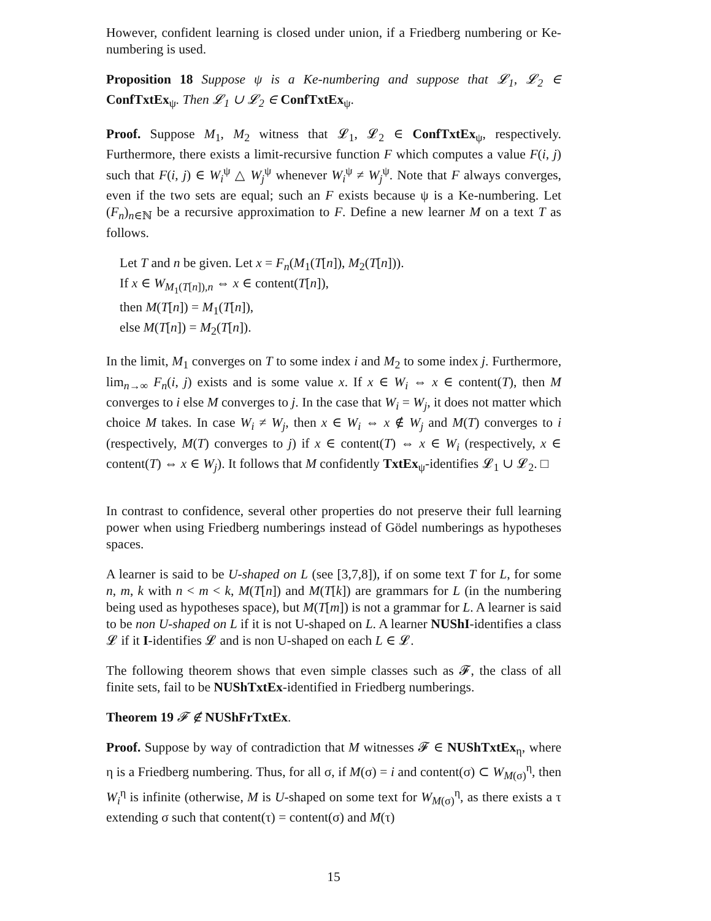However, confident learning is closed under union, if a Friedberg numbering or Ke-numbering is used.
Proposition 18 Suppose ψ is a Ke-numbering and suppose that 𝓛<sub>1</sub>, 𝓛<sub>2</sub> ∈ ConfTxtEx<sub>ψ</sub>. Then 𝓛<sub>1</sub> ∪ 𝓛<sub>2</sub> ∈ ConfTxtEx<sub>ψ</sub>.
Proof. Suppose M<sub>1</sub>, M<sub>2</sub> witness that 𝓛<sub>1</sub>, 𝓛<sub>2</sub> ∈ ConfTxtEx<sub>ψ</sub>, respectively. Furthermore, there exists a limit-recursive function F which computes a value F(i, j) such that F(i, j) ∈ W<sub>i</sub><sup>ψ</sup> △ W<sub>j</sub><sup>ψ</sup> whenever W<sub>i</sub><sup>ψ</sup> ≠ W<sub>j</sub><sup>ψ</sup>. Note that F always converges, even if the two sets are equal; such an F exists because ψ is a Ke-numbering. Let (F<sub>n</sub>)<sub>n∈ℕ</sub> be a recursive approximation to F. Define a new learner M on a text T as follows.
Let T and n be given. Let x = F<sub>n</sub>(M<sub>1</sub>(T[n]), M<sub>2</sub>(T[n])).
If x ∈ W<sub>M<sub>1</sub>(T[n]),n</sub> ⇔ x ∈ content(T[n]),
then M(T[n]) = M<sub>1</sub>(T[n]),
else M(T[n]) = M<sub>2</sub>(T[n]).
In the limit, M<sub>1</sub> converges on T to some index i and M<sub>2</sub> to some index j. Furthermore, lim<sub>n→∞</sub> F<sub>n</sub>(i, j) exists and is some value x. If x ∈ W<sub>i</sub> ⇔ x ∈ content(T), then M converges to i else M converges to j. In the case that W<sub>i</sub> = W<sub>j</sub>, it does not matter which choice M takes. In case W<sub>i</sub> ≠ W<sub>j</sub>, then x ∈ W<sub>i</sub> ⇔ x ∉ W<sub>j</sub> and M(T) converges to i (respectively, M(T) converges to j) if x ∈ content(T) ⇔ x ∈ W<sub>i</sub> (respectively, x ∈ content(T) ⇔ x ∈ W<sub>j</sub>). It follows that M confidently TxtEx<sub>ψ</sub>-identifies 𝓛<sub>1</sub> ∪ 𝓛<sub>2</sub>. □
In contrast to confidence, several other properties do not preserve their full learning power when using Friedberg numberings instead of Gödel numberings as hypotheses spaces.
A learner is said to be U-shaped on L (see [3,7,8]), if on some text T for L, for some n, m, k with n < m < k, M(T[n]) and M(T[k]) are grammars for L (in the numbering being used as hypotheses space), but M(T[m]) is not a grammar for L. A learner is said to be non U-shaped on L if it is not U-shaped on L. A learner NUShI-identifies a class 𝓛 if it I-identifies 𝓛 and is non U-shaped on each L ∈ 𝓛.
The following theorem shows that even simple classes such as 𝓕, the class of all finite sets, fail to be NUShTxtEx-identified in Friedberg numberings.
Theorem 19 𝓕 ∉ NUShFrTxtEx.
Proof. Suppose by way of contradiction that M witnesses 𝓕 ∈ NUShTxtEx<sub>η</sub>, where η is a Friedberg numbering. Thus, for all σ, if M(σ) = i and content(σ) ⊂ W<sub>M(σ)</sub><sup>η</sup>, then W<sub>i</sub><sup>η</sup> is infinite (otherwise, M is U-shaped on some text for W<sub>M(σ)</sub><sup>η</sup>, as there exists a τ extending σ such that content(τ) = content(σ) and M(τ)
15